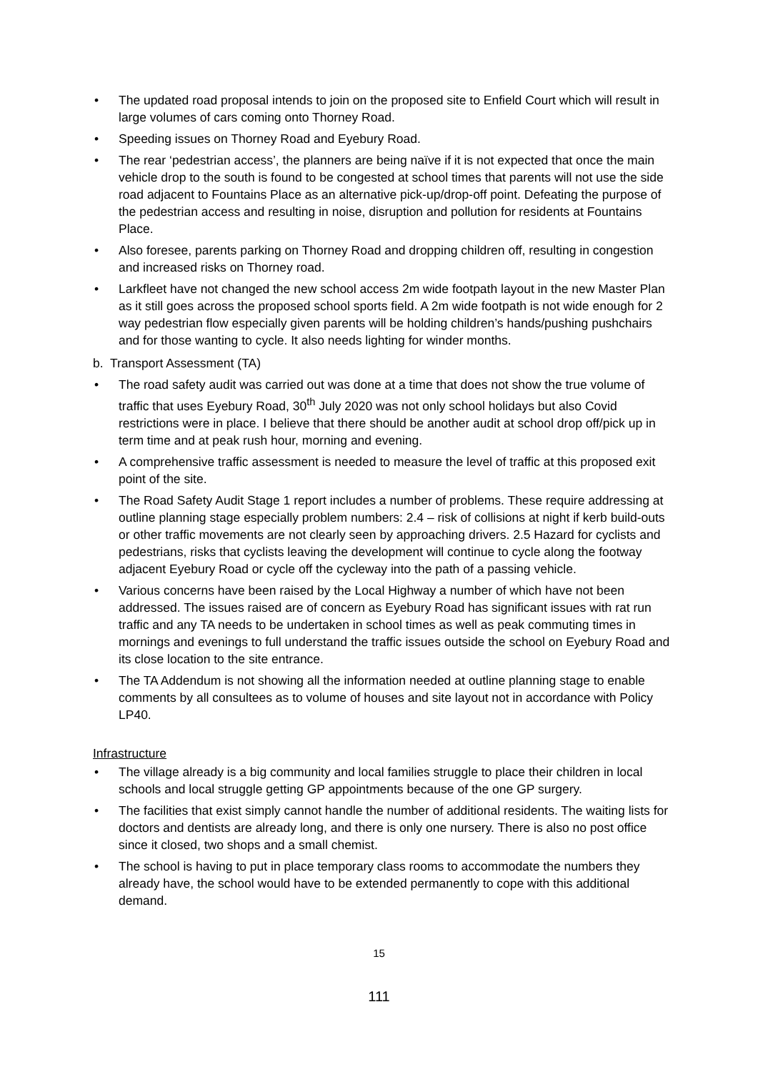• The updated road proposal intends to join on the proposed site to Enfield Court which will result in large volumes of cars coming onto Thorney Road.
• Speeding issues on Thorney Road and Eyebury Road.
• The rear ‘pedestrian access’, the planners are being naïve if it is not expected that once the main vehicle drop to the south is found to be congested at school times that parents will not use the side road adjacent to Fountains Place as an alternative pick-up/drop-off point. Defeating the purpose of the pedestrian access and resulting in noise, disruption and pollution for residents at Fountains Place.
• Also foresee, parents parking on Thorney Road and dropping children off, resulting in congestion and increased risks on Thorney road.
• Larkfleet have not changed the new school access 2m wide footpath layout in the new Master Plan as it still goes across the proposed school sports field. A 2m wide footpath is not wide enough for 2 way pedestrian flow especially given parents will be holding children’s hands/pushing pushchairs and for those wanting to cycle. It also needs lighting for winder months.
b. Transport Assessment (TA)
• The road safety audit was carried out was done at a time that does not show the true volume of traffic that uses Eyebury Road, 30<sup>th</sup> July 2020 was not only school holidays but also Covid restrictions were in place. I believe that there should be another audit at school drop off/pick up in term time and at peak rush hour, morning and evening.
• A comprehensive traffic assessment is needed to measure the level of traffic at this proposed exit point of the site.
• The Road Safety Audit Stage 1 report includes a number of problems. These require addressing at outline planning stage especially problem numbers: 2.4 – risk of collisions at night if kerb build-outs or other traffic movements are not clearly seen by approaching drivers. 2.5 Hazard for cyclists and pedestrians, risks that cyclists leaving the development will continue to cycle along the footway adjacent Eyebury Road or cycle off the cycleway into the path of a passing vehicle.
• Various concerns have been raised by the Local Highway a number of which have not been addressed. The issues raised are of concern as Eyebury Road has significant issues with rat run traffic and any TA needs to be undertaken in school times as well as peak commuting times in mornings and evenings to full understand the traffic issues outside the school on Eyebury Road and its close location to the site entrance.
• The TA Addendum is not showing all the information needed at outline planning stage to enable comments by all consultees as to volume of houses and site layout not in accordance with Policy LP40.
Infrastructure
• The village already is a big community and local families struggle to place their children in local schools and local struggle getting GP appointments because of the one GP surgery.
• The facilities that exist simply cannot handle the number of additional residents. The waiting lists for doctors and dentists are already long, and there is only one nursery. There is also no post office since it closed, two shops and a small chemist.
• The school is having to put in place temporary class rooms to accommodate the numbers they already have, the school would have to be extended permanently to cope with this additional demand.
15
111